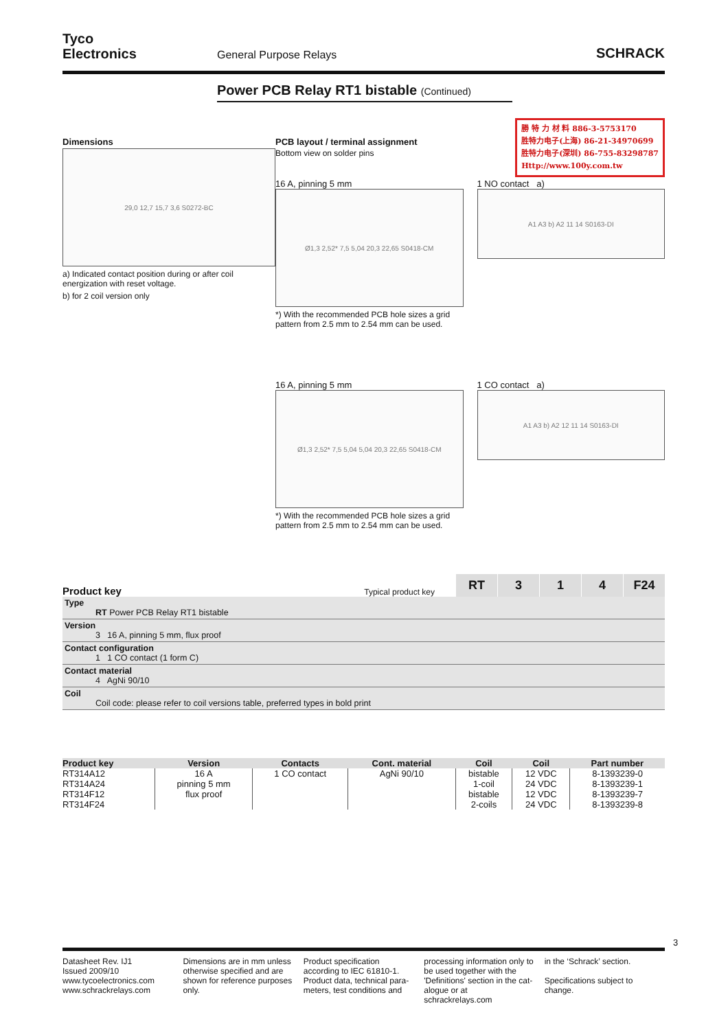Tyco
Electronics
General Purpose Relays
SCHRACK
Power PCB Relay RT1 bistable (Continued)
勝 特 力 材 料 886-3-5753170
胜特力电子(上海) 86-21-34970699
胜特力电子(深圳) 86-755-83298787
Http://www.100y.com.tw
Dimensions
29,0 12,7 15,7 3,6 S0272-BC
a) Indicated contact position during or after coil energization with reset voltage.
b) for 2 coil version only
PCB layout / terminal assignment
Bottom view on solder pins
16 A, pinning 5 mm
Ø1,3 2,52* 7,5 5,04 20,3 22,65 S0418-CM
*) With the recommended PCB hole sizes a grid pattern from 2.5 mm to 2.54 mm can be used.
1 NO contact a)
A1 A3 b) A2 11 14 S0163-DI
16 A, pinning 5 mm
Ø1,3 2,52* 7,5 5,04 5,04 20,3 22,65 S0418-CM
*) With the recommended PCB hole sizes a grid pattern from 2.5 mm to 2.54 mm can be used.
1 CO contact a)
A1 A3 b) A2 12 11 14 S0163-DI
Product key
Typical product key
RT
3
1
4
F24
Type
RT Power PCB Relay RT1 bistable
Version
3 16 A, pinning 5 mm, flux proof
Contact configuration
1 1 CO contact (1 form C)
Contact material
4 AgNi 90/10
Coil
Coil code: please refer to coil versions table, preferred types in bold print
| Product key | Version | Contacts | Cont. material | Coil | Coil | Part number |
| --- | --- | --- | --- | --- | --- | --- |
| RT314A12 | 16 A | 1 CO contact | AgNi 90/10 | bistable | 12 VDC | 8-1393239-0 |
| RT314A24 | pinning 5 mm | | | 1-coil | 24 VDC | 8-1393239-1 |
| RT314F12 | flux proof | | | bistable | 12 VDC | 8-1393239-7 |
| RT314F24 | | | | 2-coils | 24 VDC | 8-1393239-8 |
3
Datasheet Rev. IJ1
Issued 2009/10
www.tycoelectronics.com
www.schrackrelays.com
Dimensions are in mm unless otherwise specified and are shown for reference purposes only.
Product specification according to IEC 61810-1. Product data, technical para-meters, test conditions and
processing information only to be used together with the 'Definitions' section in the cat-alogue or at schrackrelays.com
in the ‘Schrack’ section.
Specifications subject to change.